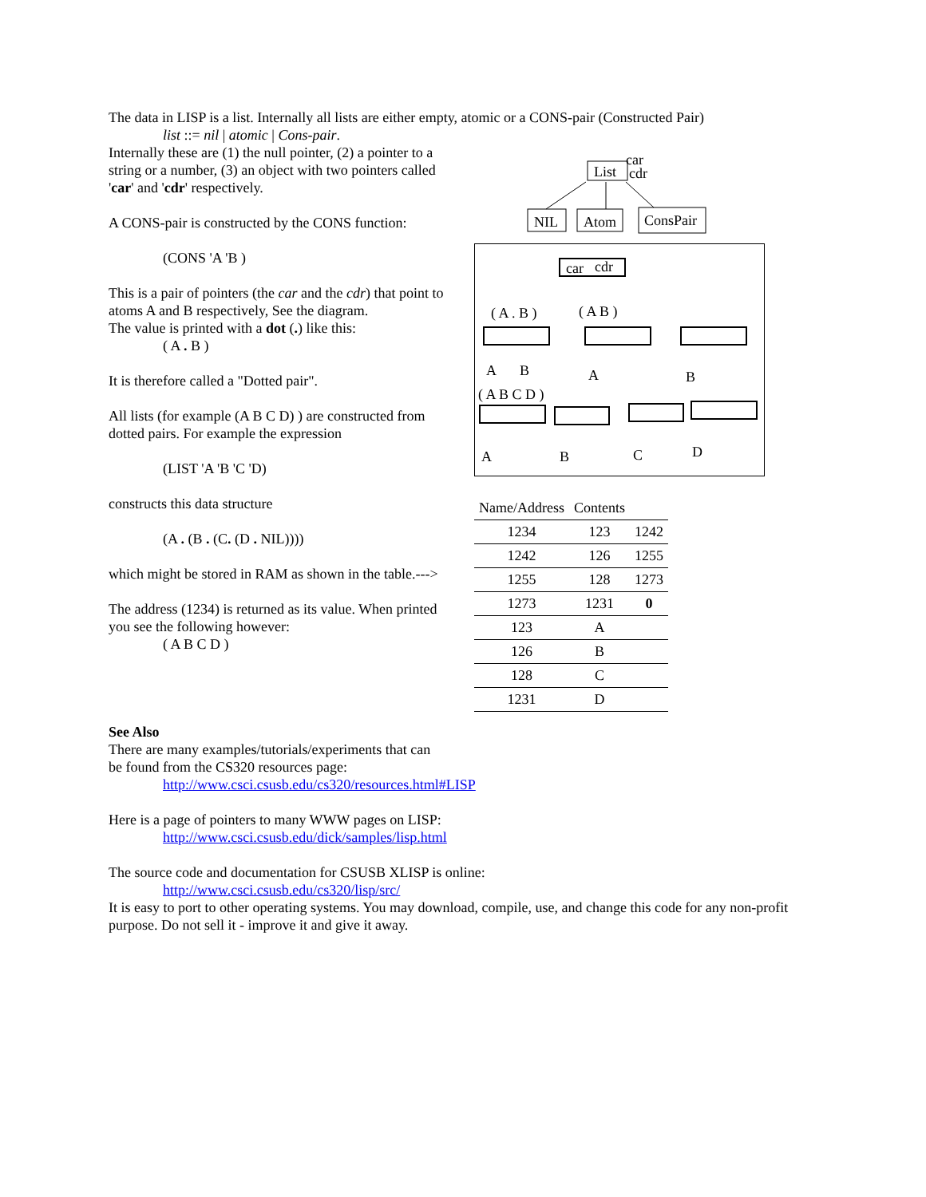The data in LISP is a list. Internally all lists are either empty, atomic or a CONS-pair (Constructed Pair)
list ::= nil | atomic | Cons-pair.
Internally these are (1) the null pointer, (2) a pointer to a string or a number, (3) an object with two pointers called 'car' and 'cdr' respectively.
A CONS-pair is constructed by the CONS function:
(CONS 'A 'B )
This is a pair of pointers (the car and the cdr) that point to atoms A and B respectively, See the diagram.
The value is printed with a dot (.) like this:
( A . B )
It is therefore called a "Dotted pair".
All lists (for example (A B C D) ) are constructed from dotted pairs. For example the expression
(LIST 'A 'B 'C 'D)
constructs this data structure
(A . (B . (C. (D . NIL))))
which might be stored in RAM as shown in the table.--->
The address (1234) is returned as its value. When printed you see the following however:
( A B C D )
List
car
cdr
NIL
Atom
ConsPair
car
cdr
( A . B )
( A B )
A
B
A
B
( A B C D )
A
B
C
D
| Name/Address | Contents | |
| --- | --- | --- |
| 1234 | 123 | 1242 |
| 1242 | 126 | 1255 |
| 1255 | 128 | 1273 |
| 1273 | 1231 | 0 |
| 123 | A | |
| 126 | B | |
| 128 | C | |
| 1231 | D | |
See Also
There are many examples/tutorials/experiments that can
be found from the CS320 resources page:
http://www.csci.csusb.edu/cs320/resources.html#LISP
Here is a page of pointers to many WWW pages on LISP:
http://www.csci.csusb.edu/dick/samples/lisp.html
The source code and documentation for CSUSB XLISP is online:
http://www.csci.csusb.edu/cs320/lisp/src/
It is easy to port to other operating systems. You may download, compile, use, and change this code for any non-profit purpose. Do not sell it - improve it and give it away.